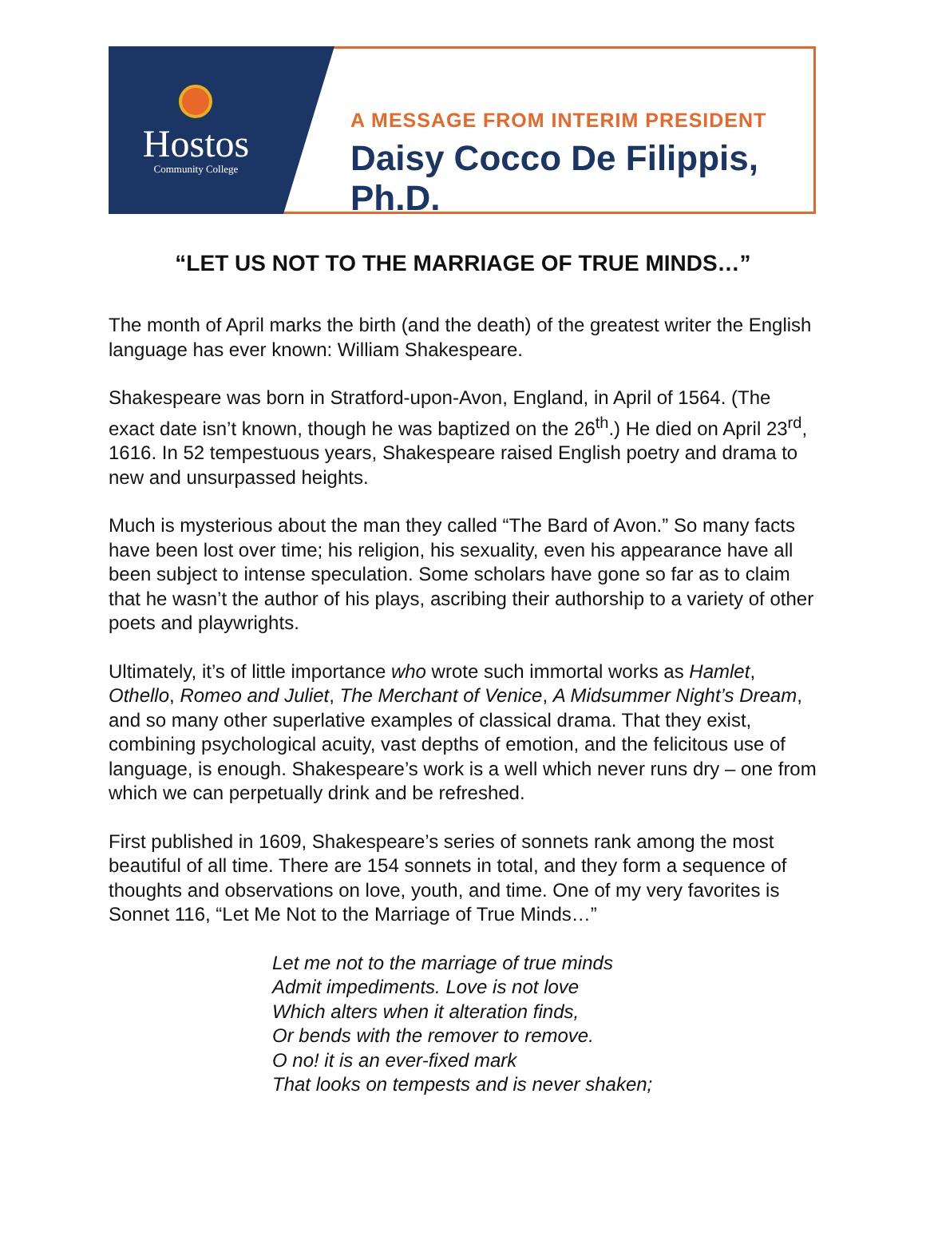Hostos
Community College
A MESSAGE FROM INTERIM PRESIDENT
Daisy Cocco De Filippis, Ph.D.
“LET US NOT TO THE MARRIAGE OF TRUE MINDS…”
The month of April marks the birth (and the death) of the greatest writer the English language has ever known: William Shakespeare.
Shakespeare was born in Stratford-upon-Avon, England, in April of 1564. (The exact date isn’t known, though he was baptized on the 26<sup>th</sup>.) He died on April 23<sup>rd</sup>, 1616. In 52 tempestuous years, Shakespeare raised English poetry and drama to new and unsurpassed heights.
Much is mysterious about the man they called “The Bard of Avon.” So many facts have been lost over time; his religion, his sexuality, even his appearance have all been subject to intense speculation. Some scholars have gone so far as to claim that he wasn’t the author of his plays, ascribing their authorship to a variety of other poets and playwrights.
Ultimately, it’s of little importance who wrote such immortal works as Hamlet, Othello, Romeo and Juliet, The Merchant of Venice, A Midsummer Night’s Dream, and so many other superlative examples of classical drama. That they exist, combining psychological acuity, vast depths of emotion, and the felicitous use of language, is enough. Shakespeare’s work is a well which never runs dry – one from which we can perpetually drink and be refreshed.
First published in 1609, Shakespeare’s series of sonnets rank among the most beautiful of all time. There are 154 sonnets in total, and they form a sequence of thoughts and observations on love, youth, and time. One of my very favorites is Sonnet 116, “Let Me Not to the Marriage of True Minds…”
Let me not to the marriage of true minds
Admit impediments. Love is not love
Which alters when it alteration finds,
Or bends with the remover to remove.
O no! it is an ever-fixed mark
That looks on tempests and is never shaken;